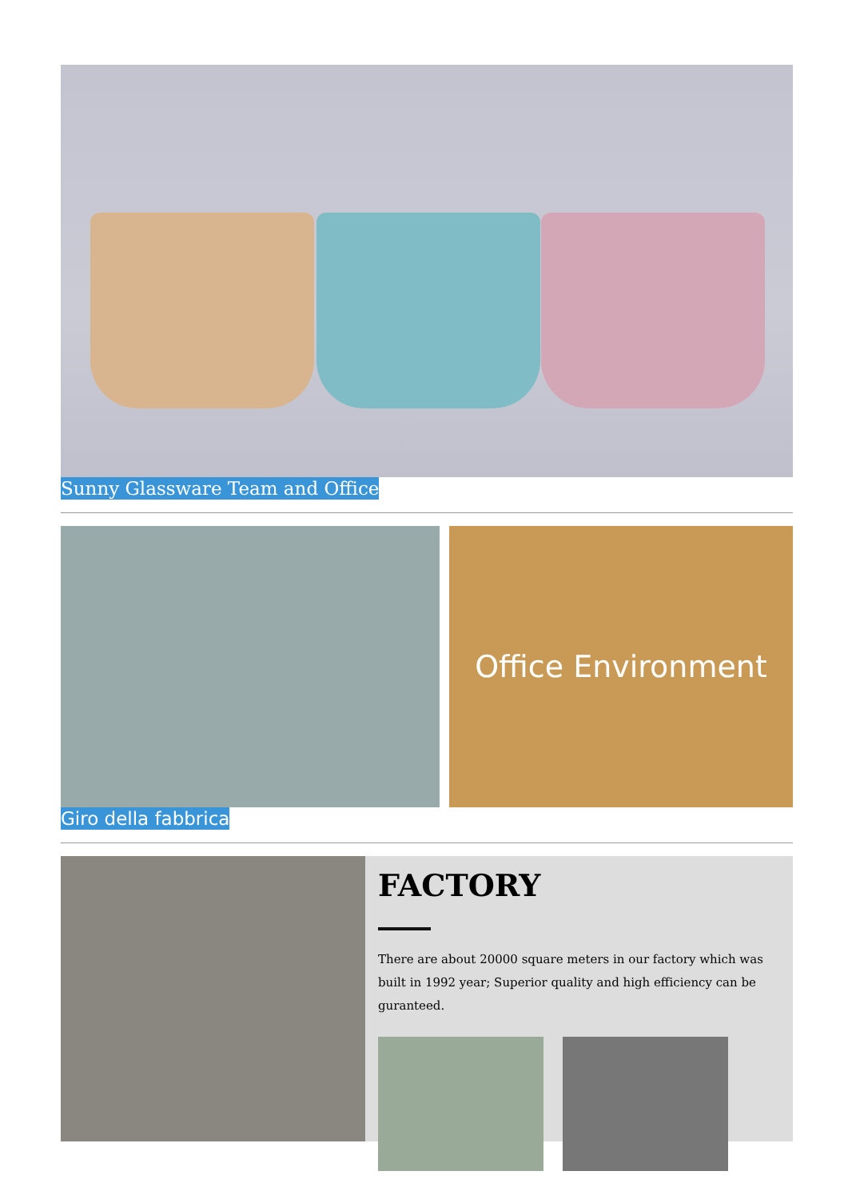Sunny Glassware Team and Office
Office Environment
Giro della fabbrica
FACTORY
There are about 20000 square meters in our factory which was built in 1992 year; Superior quality and high efficiency can be guranteed.